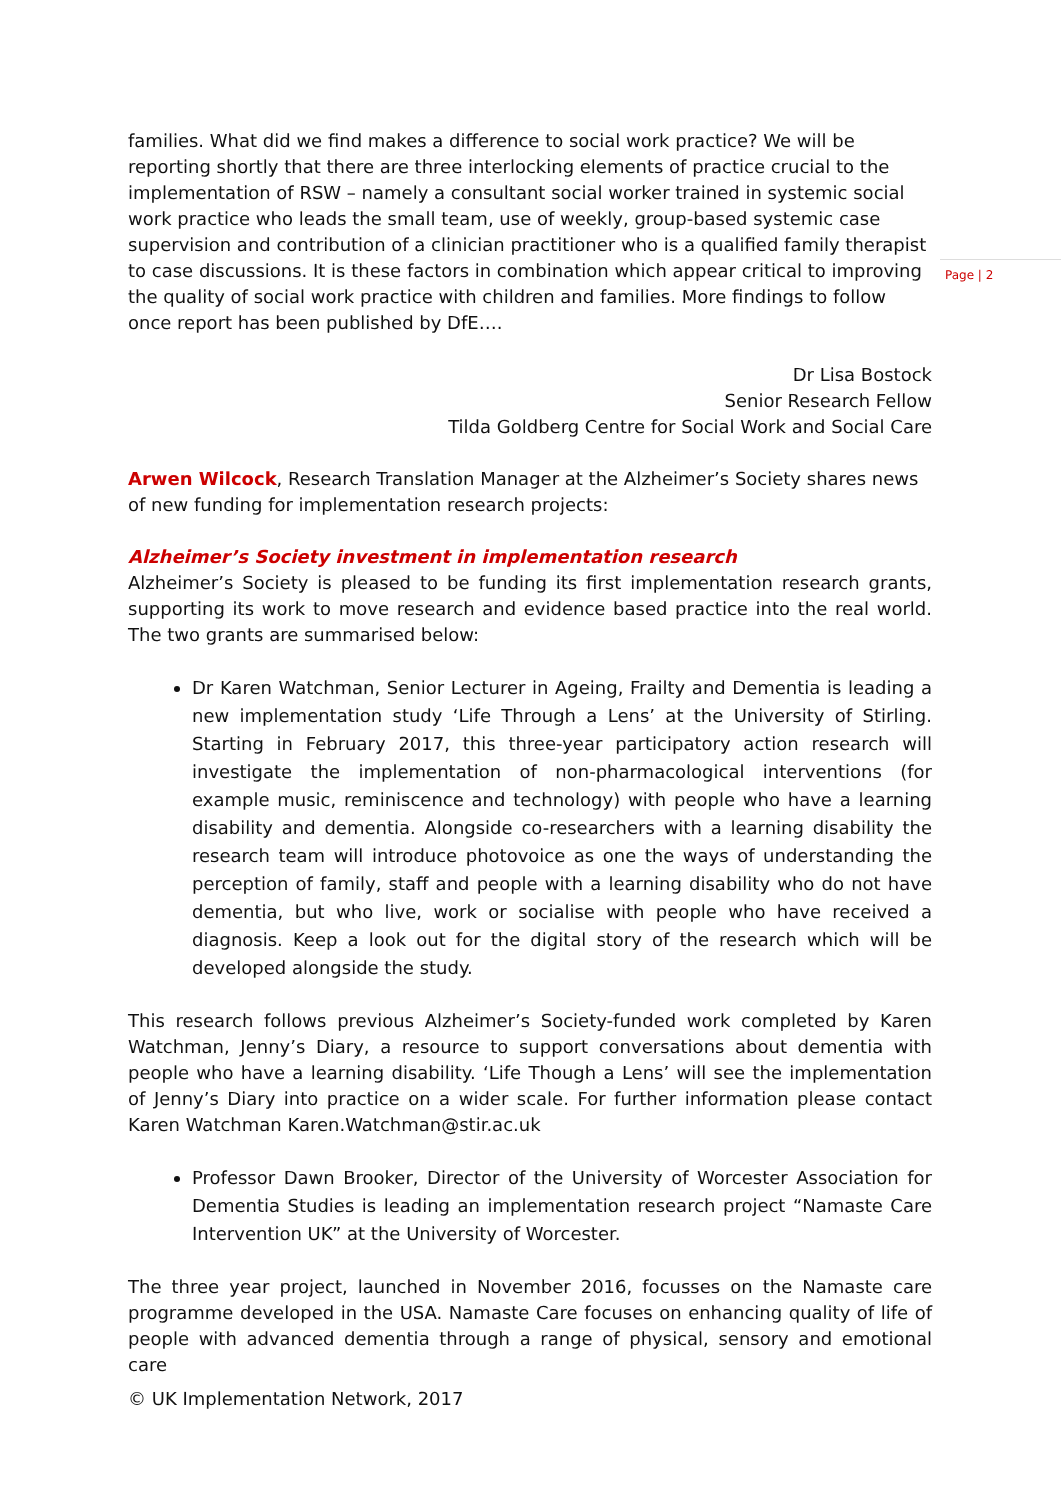Page | 2
families. What did we find makes a difference to social work practice? We will be reporting shortly that there are three interlocking elements of practice crucial to the implementation of RSW – namely a consultant social worker trained in systemic social work practice who leads the small team, use of weekly, group-based systemic case supervision and contribution of a clinician practitioner who is a qualified family therapist to case discussions. It is these factors in combination which appear critical to improving the quality of social work practice with children and families. More findings to follow once report has been published by DfE….
Dr Lisa Bostock
Senior Research Fellow
Tilda Goldberg Centre for Social Work and Social Care
Arwen Wilcock, Research Translation Manager at the Alzheimer’s Society shares news of new funding for implementation research projects:
Alzheimer’s Society investment in implementation research
Alzheimer’s Society is pleased to be funding its first implementation research grants, supporting its work to move research and evidence based practice into the real world. The two grants are summarised below:
Dr Karen Watchman, Senior Lecturer in Ageing, Frailty and Dementia is leading a new implementation study ‘Life Through a Lens’ at the University of Stirling. Starting in February 2017, this three-year participatory action research will investigate the implementation of non-pharmacological interventions (for example music, reminiscence and technology) with people who have a learning disability and dementia. Alongside co-researchers with a learning disability the research team will introduce photovoice as one the ways of understanding the perception of family, staff and people with a learning disability who do not have dementia, but who live, work or socialise with people who have received a diagnosis. Keep a look out for the digital story of the research which will be developed alongside the study.
This research follows previous Alzheimer’s Society-funded work completed by Karen Watchman, Jenny’s Diary, a resource to support conversations about dementia with people who have a learning disability. ‘Life Though a Lens’ will see the implementation of Jenny’s Diary into practice on a wider scale. For further information please contact Karen Watchman Karen.Watchman@stir.ac.uk
Professor Dawn Brooker, Director of the University of Worcester Association for Dementia Studies is leading an implementation research project “Namaste Care Intervention UK” at the University of Worcester.
The three year project, launched in November 2016, focusses on the Namaste care programme developed in the USA. Namaste Care focuses on enhancing quality of life of people with advanced dementia through a range of physical, sensory and emotional care
© UK Implementation Network, 2017